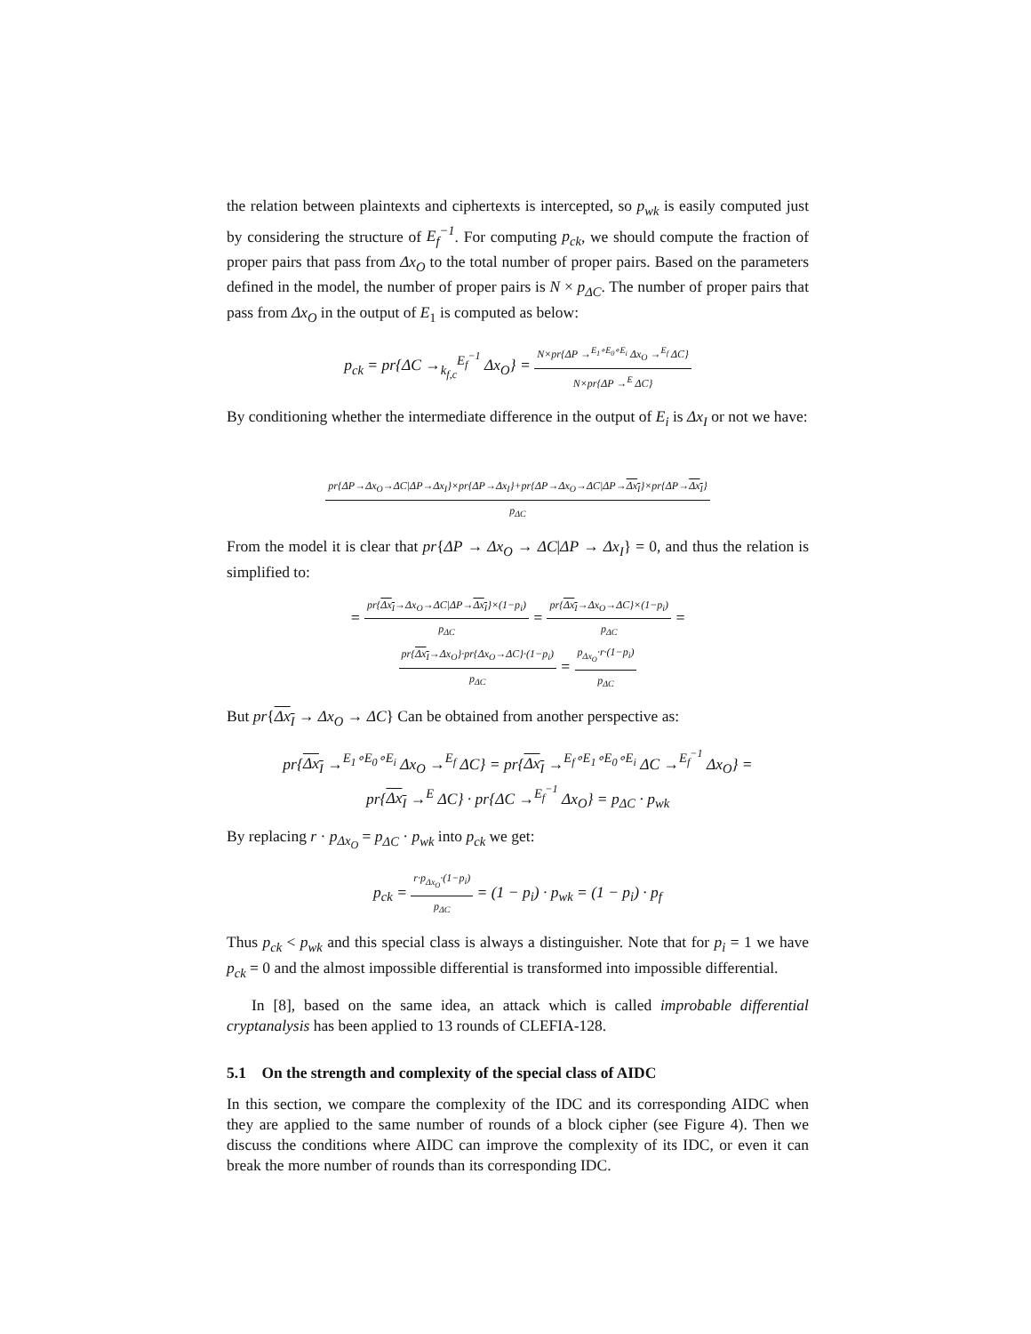the relation between plaintexts and ciphertexts is intercepted, so p<sub>wk</sub> is easily computed just by considering the structure of E<sub>f</sub><sup>−1</sup>. For computing p<sub>ck</sub>, we should compute the fraction of proper pairs that pass from Δx<sub>O</sub> to the total number of proper pairs. Based on the parameters defined in the model, the number of proper pairs is N × p<sub>ΔC</sub>. The number of proper pairs that pass from Δx<sub>O</sub> in the output of E<sub>1</sub> is computed as below:
p<sub>ck</sub> = pr{ΔC →<sub>k<sub>f,c</sub></sub><sup>E<sub>f</sub><sup>−1</sup></sup> Δx<sub>O</sub>} =
N×pr{ΔP →<sup>E<sub>1</sub>∘E<sub>0</sub>∘E<sub>i</sub></sup> Δx<sub>O</sub> →<sup>E<sub>f</sub></sup> ΔC}
N×pr{ΔP →<sup>E</sup> ΔC}
By conditioning whether the intermediate difference in the output of E<sub>i</sub> is Δx<sub>I</sub> or not we have:
pr{ΔP→Δx<sub>O</sub>→ΔC|ΔP→Δx<sub>I</sub>}×pr{ΔP→Δx<sub>I</sub>}+pr{ΔP→Δx<sub>O</sub>→ΔC|ΔP→Δx<sub>I</sub>}×pr{ΔP→Δx<sub>I</sub>}
p<sub>ΔC</sub>
From the model it is clear that pr{ΔP → Δx<sub>O</sub> → ΔC|ΔP → Δx<sub>I</sub>} = 0, and thus the relation is simplified to:
=
pr{Δx<sub>I</sub>→Δx<sub>O</sub>→ΔC|ΔP→Δx<sub>I</sub>}×(1−p<sub>i</sub>)
p<sub>ΔC</sub>
=
pr{Δx<sub>I</sub>→Δx<sub>O</sub>→ΔC}×(1−p<sub>i</sub>)
p<sub>ΔC</sub>
=
pr{Δx<sub>I</sub>→Δx<sub>O</sub>}·pr{Δx<sub>O</sub>→ΔC}·(1−p<sub>i</sub>)
p<sub>ΔC</sub>
=
p<sub>Δx<sub>O</sub></sub>·r·(1−p<sub>i</sub>)
p<sub>ΔC</sub>
But pr{Δx<sub>I</sub> → Δx<sub>O</sub> → ΔC} Can be obtained from another perspective as:
pr{Δx<sub>I</sub> →<sup>E<sub>1</sub>∘E<sub>0</sub>∘E<sub>i</sub></sup> Δx<sub>O</sub> →<sup>E<sub>f</sub></sup> ΔC} = pr{Δx<sub>I</sub> →<sup>E<sub>f</sub>∘E<sub>1</sub>∘E<sub>0</sub>∘E<sub>i</sub></sup> ΔC →<sup>E<sub>f</sub><sup>−1</sup></sup> Δx<sub>O</sub>} =
pr{Δx<sub>I</sub> →<sup>E</sup> ΔC} · pr{ΔC →<sup>E<sub>f</sub><sup>−1</sup></sup> Δx<sub>O</sub>} = p<sub>ΔC</sub> · p<sub>wk</sub>
By replacing r · p<sub>Δx<sub>O</sub></sub> = p<sub>ΔC</sub> · p<sub>wk</sub> into p<sub>ck</sub> we get:
p<sub>ck</sub> =
r·p<sub>Δx<sub>O</sub></sub>·(1−p<sub>i</sub>)
p<sub>ΔC</sub>
= (1 − p<sub>i</sub>) · p<sub>wk</sub> = (1 − p<sub>i</sub>) · p<sub>f</sub>
Thus p<sub>ck</sub> < p<sub>wk</sub> and this special class is always a distinguisher. Note that for p<sub>i</sub> = 1 we have p<sub>ck</sub> = 0 and the almost impossible differential is transformed into impossible differential.
In [8], based on the same idea, an attack which is called improbable differential cryptanalysis has been applied to 13 rounds of CLEFIA-128.
5.1 On the strength and complexity of the special class of AIDC
In this section, we compare the complexity of the IDC and its corresponding AIDC when they are applied to the same number of rounds of a block cipher (see Figure 4). Then we discuss the conditions where AIDC can improve the complexity of its IDC, or even it can break the more number of rounds than its corresponding IDC.